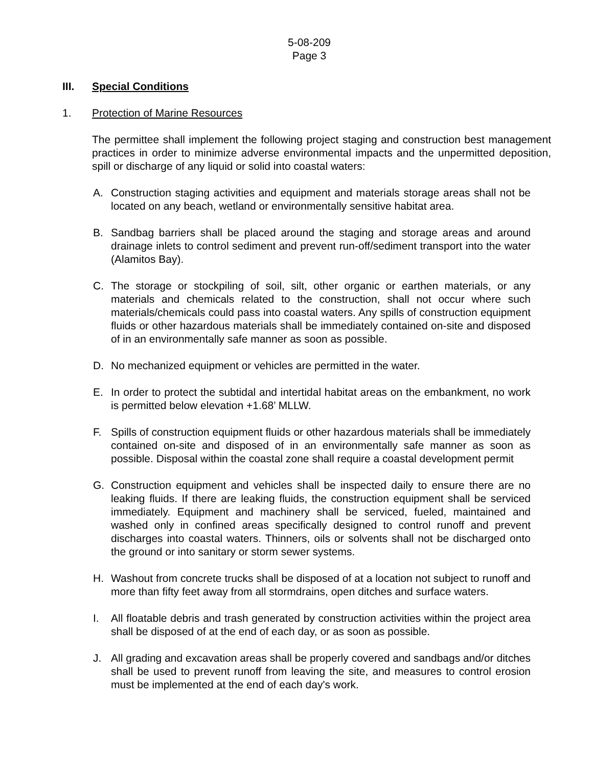5-08-209
Page 3
III. Special Conditions
1. Protection of Marine Resources
The permittee shall implement the following project staging and construction best management practices in order to minimize adverse environmental impacts and the unpermitted deposition, spill or discharge of any liquid or solid into coastal waters:
A. Construction staging activities and equipment and materials storage areas shall not be located on any beach, wetland or environmentally sensitive habitat area.
B. Sandbag barriers shall be placed around the staging and storage areas and around drainage inlets to control sediment and prevent run-off/sediment transport into the water (Alamitos Bay).
C. The storage or stockpiling of soil, silt, other organic or earthen materials, or any materials and chemicals related to the construction, shall not occur where such materials/chemicals could pass into coastal waters. Any spills of construction equipment fluids or other hazardous materials shall be immediately contained on-site and disposed of in an environmentally safe manner as soon as possible.
D. No mechanized equipment or vehicles are permitted in the water.
E. In order to protect the subtidal and intertidal habitat areas on the embankment, no work is permitted below elevation +1.68’ MLLW.
F. Spills of construction equipment fluids or other hazardous materials shall be immediately contained on-site and disposed of in an environmentally safe manner as soon as possible. Disposal within the coastal zone shall require a coastal development permit
G. Construction equipment and vehicles shall be inspected daily to ensure there are no leaking fluids. If there are leaking fluids, the construction equipment shall be serviced immediately. Equipment and machinery shall be serviced, fueled, maintained and washed only in confined areas specifically designed to control runoff and prevent discharges into coastal waters. Thinners, oils or solvents shall not be discharged onto the ground or into sanitary or storm sewer systems.
H. Washout from concrete trucks shall be disposed of at a location not subject to runoff and more than fifty feet away from all stormdrains, open ditches and surface waters.
I. All floatable debris and trash generated by construction activities within the project area shall be disposed of at the end of each day, or as soon as possible.
J. All grading and excavation areas shall be properly covered and sandbags and/or ditches shall be used to prevent runoff from leaving the site, and measures to control erosion must be implemented at the end of each day's work.